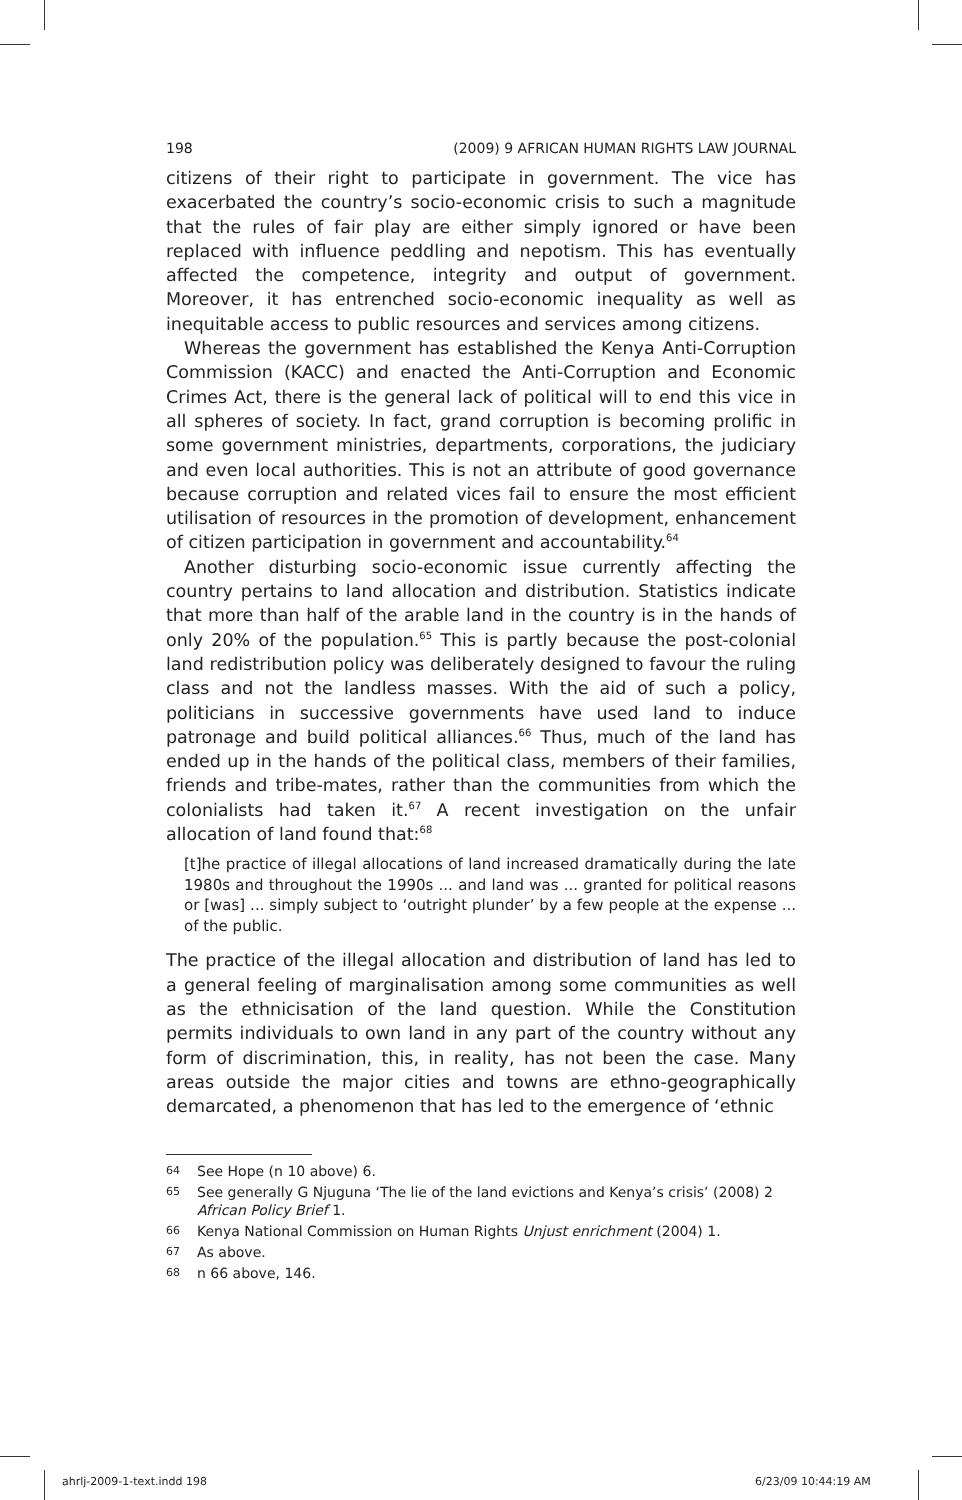198 (2009) 9 AFRICAN HUMAN RIGHTS LAW JOURNAL
citizens of their right to participate in government. The vice has exacerbated the country’s socio-economic crisis to such a magnitude that the rules of fair play are either simply ignored or have been replaced with influence peddling and nepotism. This has eventually affected the competence, integrity and output of government. Moreover, it has entrenched socio-economic inequality as well as inequitable access to public resources and services among citizens.
Whereas the government has established the Kenya Anti-Corruption Commission (KACC) and enacted the Anti-Corruption and Economic Crimes Act, there is the general lack of political will to end this vice in all spheres of society. In fact, grand corruption is becoming prolific in some government ministries, departments, corporations, the judiciary and even local authorities. This is not an attribute of good governance because corruption and related vices fail to ensure the most efficient utilisation of resources in the promotion of development, enhancement of citizen participation in government and accountability.<sup>64</sup>
Another disturbing socio-economic issue currently affecting the country pertains to land allocation and distribution. Statistics indicate that more than half of the arable land in the country is in the hands of only 20% of the population.<sup>65</sup> This is partly because the post-colonial land redistribution policy was deliberately designed to favour the ruling class and not the landless masses. With the aid of such a policy, politicians in successive governments have used land to induce patronage and build political alliances.<sup>66</sup> Thus, much of the land has ended up in the hands of the political class, members of their families, friends and tribe-mates, rather than the communities from which the colonialists had taken it.<sup>67</sup> A recent investigation on the unfair allocation of land found that:<sup>68</sup>
[t]he practice of illegal allocations of land increased dramatically during the late 1980s and throughout the 1990s ... and land was ... granted for political reasons or [was] ... simply subject to ‘outright plunder’ by a few people at the expense ... of the public.
The practice of the illegal allocation and distribution of land has led to a general feeling of marginalisation among some communities as well as the ethnicisation of the land question. While the Constitution permits individuals to own land in any part of the country without any form of discrimination, this, in reality, has not been the case. Many areas outside the major cities and towns are ethno-geographically demarcated, a phenomenon that has led to the emergence of ‘ethnic
64 See Hope (n 10 above) 6.
65 See generally G Njuguna ‘The lie of the land evictions and Kenya’s crisis’ (2008) 2 African Policy Brief 1.
66 Kenya National Commission on Human Rights Unjust enrichment (2004) 1.
67 As above.
68 n 66 above, 146.
ahrlj-2009-1-text.indd 198 6/23/09 10:44:19 AM